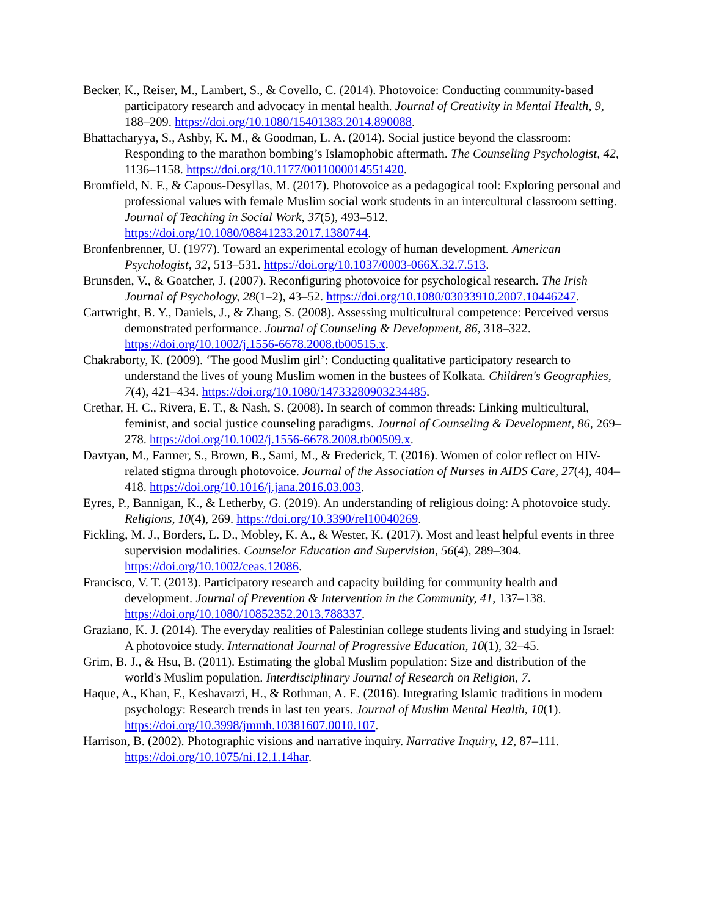Becker, K., Reiser, M., Lambert, S., & Covello, C. (2014). Photovoice: Conducting community-based participatory research and advocacy in mental health. Journal of Creativity in Mental Health, 9, 188–209. https://doi.org/10.1080/15401383.2014.890088.
Bhattacharyya, S., Ashby, K. M., & Goodman, L. A. (2014). Social justice beyond the classroom: Responding to the marathon bombing’s Islamophobic aftermath. The Counseling Psychologist, 42, 1136–1158. https://doi.org/10.1177/0011000014551420.
Bromfield, N. F., & Capous-Desyllas, M. (2017). Photovoice as a pedagogical tool: Exploring personal and professional values with female Muslim social work students in an intercultural classroom setting. Journal of Teaching in Social Work, 37(5), 493–512. https://doi.org/10.1080/08841233.2017.1380744.
Bronfenbrenner, U. (1977). Toward an experimental ecology of human development. American Psychologist, 32, 513–531. https://doi.org/10.1037/0003-066X.32.7.513.
Brunsden, V., & Goatcher, J. (2007). Reconfiguring photovoice for psychological research. The Irish Journal of Psychology, 28(1–2), 43–52. https://doi.org/10.1080/03033910.2007.10446247.
Cartwright, B. Y., Daniels, J., & Zhang, S. (2008). Assessing multicultural competence: Perceived versus demonstrated performance. Journal of Counseling & Development, 86, 318–322. https://doi.org/10.1002/j.1556-6678.2008.tb00515.x.
Chakraborty, K. (2009). ‘The good Muslim girl’: Conducting qualitative participatory research to understand the lives of young Muslim women in the bustees of Kolkata. Children's Geographies, 7(4), 421–434. https://doi.org/10.1080/14733280903234485.
Crethar, H. C., Rivera, E. T., & Nash, S. (2008). In search of common threads: Linking multicultural, feminist, and social justice counseling paradigms. Journal of Counseling & Development, 86, 269–278. https://doi.org/10.1002/j.1556-6678.2008.tb00509.x.
Davtyan, M., Farmer, S., Brown, B., Sami, M., & Frederick, T. (2016). Women of color reflect on HIV-related stigma through photovoice. Journal of the Association of Nurses in AIDS Care, 27(4), 404–418. https://doi.org/10.1016/j.jana.2016.03.003.
Eyres, P., Bannigan, K., & Letherby, G. (2019). An understanding of religious doing: A photovoice study. Religions, 10(4), 269. https://doi.org/10.3390/rel10040269.
Fickling, M. J., Borders, L. D., Mobley, K. A., & Wester, K. (2017). Most and least helpful events in three supervision modalities. Counselor Education and Supervision, 56(4), 289–304. https://doi.org/10.1002/ceas.12086.
Francisco, V. T. (2013). Participatory research and capacity building for community health and development. Journal of Prevention & Intervention in the Community, 41, 137–138. https://doi.org/10.1080/10852352.2013.788337.
Graziano, K. J. (2014). The everyday realities of Palestinian college students living and studying in Israel: A photovoice study. International Journal of Progressive Education, 10(1), 32–45.
Grim, B. J., & Hsu, B. (2011). Estimating the global Muslim population: Size and distribution of the world's Muslim population. Interdisciplinary Journal of Research on Religion, 7.
Haque, A., Khan, F., Keshavarzi, H., & Rothman, A. E. (2016). Integrating Islamic traditions in modern psychology: Research trends in last ten years. Journal of Muslim Mental Health, 10(1). https://doi.org/10.3998/jmmh.10381607.0010.107.
Harrison, B. (2002). Photographic visions and narrative inquiry. Narrative Inquiry, 12, 87–111. https://doi.org/10.1075/ni.12.1.14har.